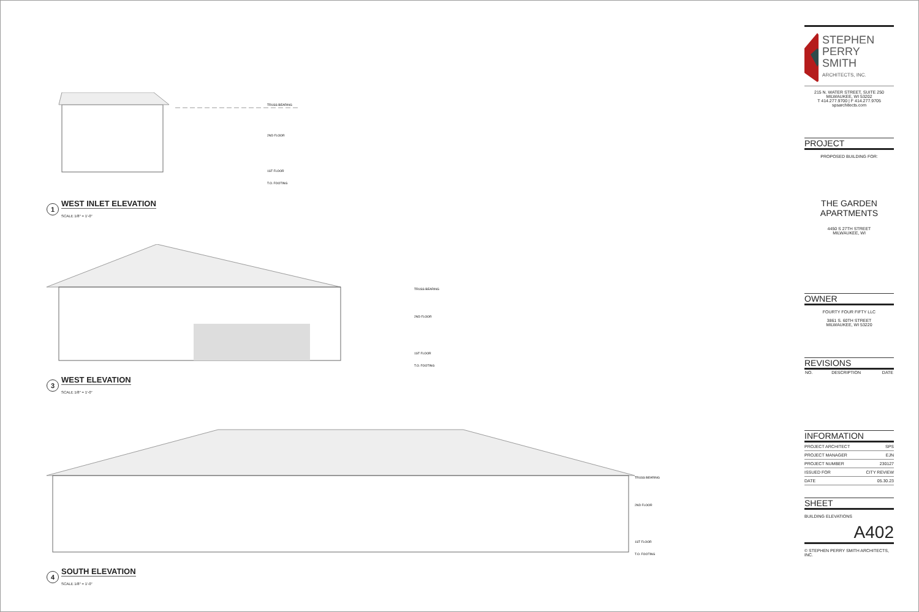TRUSS BEARING
2ND FLOOR
1ST FLOOR
T.O. FOOTING
1
WEST INLET ELEVATION
SCALE 1/8" = 1'-0"
TRUSS BEARING
2ND FLOOR
1ST FLOOR
T.O. FOOTING
3
WEST ELEVATION
SCALE 1/8" = 1'-0"
TRUSS BEARING
2ND FLOOR
1ST FLOOR
T.O. FOOTING
4
SOUTH ELEVATION
SCALE 1/8" = 1'-0"
STEPHEN PERRY SMITH
ARCHITECTS, INC.
215 N. WATER STREET, SUITE 250
MILWAUKEE, WI 53202
T 414.277.9700 | F 414.277.9705
spsarchitects.com
PROJECT
PROPOSED BUILDING FOR:
THE GARDEN APARTMENTS
4450 S 27TH STREET
MILWAUKEE, WI
OWNER
FOURTY FOUR FIFTY LLC
3861 S. 60TH STREET
MILWAUKEE, WI 53220
REVISIONS
| NO. | DESCRIPTION | DATE |
| --- | --- | --- |
INFORMATION
| PROJECT ARCHITECT | SPS |
| PROJECT MANAGER | EJN |
| PROJECT NUMBER | 230127 |
| ISSUED FOR | CITY REVIEW |
| DATE | 05.30.23 |
SHEET
BUILDING ELEVATIONS
A402
© STEPHEN PERRY SMITH ARCHITECTS, INC.